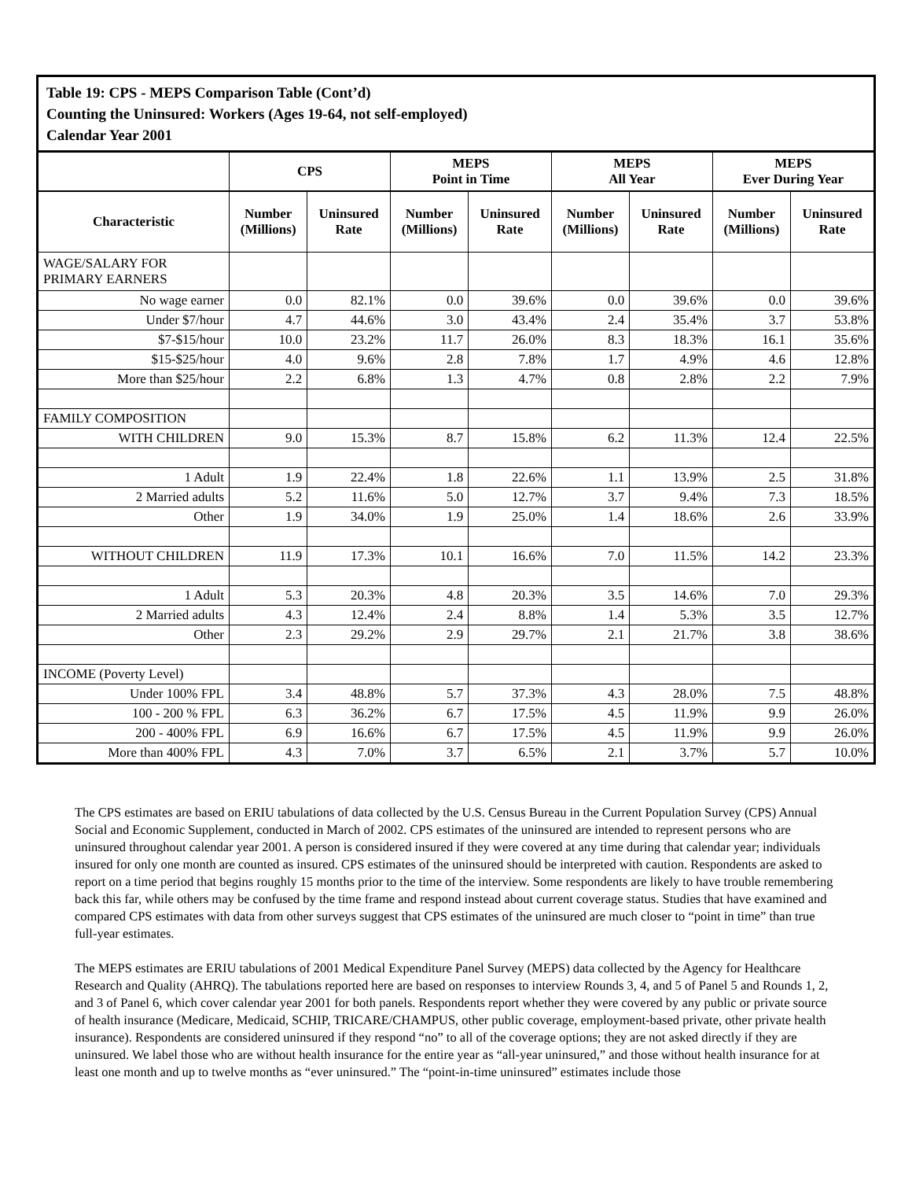Table 19: CPS - MEPS Comparison Table (Cont’d)
Counting the Uninsured: Workers (Ages 19-64, not self-employed)
Calendar Year 2001
| | CPS | | MEPS Point in Time | | MEPS All Year | | MEPS Ever During Year | |
| --- | --- | --- | --- | --- | --- | --- | --- | --- |
| Characteristic | Number (Millions) | Uninsured Rate | Number (Millions) | Uninsured Rate | Number (Millions) | Uninsured Rate | Number (Millions) | Uninsured Rate |
| WAGE/SALARY FOR PRIMARY EARNERS | | | | | | | | |
| No wage earner | 0.0 | 82.1% | 0.0 | 39.6% | 0.0 | 39.6% | 0.0 | 39.6% |
| Under $7/hour | 4.7 | 44.6% | 3.0 | 43.4% | 2.4 | 35.4% | 3.7 | 53.8% |
| $7-$15/hour | 10.0 | 23.2% | 11.7 | 26.0% | 8.3 | 18.3% | 16.1 | 35.6% |
| $15-$25/hour | 4.0 | 9.6% | 2.8 | 7.8% | 1.7 | 4.9% | 4.6 | 12.8% |
| More than $25/hour | 2.2 | 6.8% | 1.3 | 4.7% | 0.8 | 2.8% | 2.2 | 7.9% |
| FAMILY COMPOSITION | | | | | | | | |
| WITH CHILDREN | 9.0 | 15.3% | 8.7 | 15.8% | 6.2 | 11.3% | 12.4 | 22.5% |
| 1 Adult | 1.9 | 22.4% | 1.8 | 22.6% | 1.1 | 13.9% | 2.5 | 31.8% |
| 2 Married adults | 5.2 | 11.6% | 5.0 | 12.7% | 3.7 | 9.4% | 7.3 | 18.5% |
| Other | 1.9 | 34.0% | 1.9 | 25.0% | 1.4 | 18.6% | 2.6 | 33.9% |
| WITHOUT CHILDREN | 11.9 | 17.3% | 10.1 | 16.6% | 7.0 | 11.5% | 14.2 | 23.3% |
| 1 Adult | 5.3 | 20.3% | 4.8 | 20.3% | 3.5 | 14.6% | 7.0 | 29.3% |
| 2 Married adults | 4.3 | 12.4% | 2.4 | 8.8% | 1.4 | 5.3% | 3.5 | 12.7% |
| Other | 2.3 | 29.2% | 2.9 | 29.7% | 2.1 | 21.7% | 3.8 | 38.6% |
| INCOME (Poverty Level) | | | | | | | | |
| Under 100% FPL | 3.4 | 48.8% | 5.7 | 37.3% | 4.3 | 28.0% | 7.5 | 48.8% |
| 100 - 200 % FPL | 6.3 | 36.2% | 6.7 | 17.5% | 4.5 | 11.9% | 9.9 | 26.0% |
| 200 - 400% FPL | 6.9 | 16.6% | 6.7 | 17.5% | 4.5 | 11.9% | 9.9 | 26.0% |
| More than 400% FPL | 4.3 | 7.0% | 3.7 | 6.5% | 2.1 | 3.7% | 5.7 | 10.0% |
The CPS estimates are based on ERIU tabulations of data collected by the U.S. Census Bureau in the Current Population Survey (CPS) Annual Social and Economic Supplement, conducted in March of 2002. CPS estimates of the uninsured are intended to represent persons who are uninsured throughout calendar year 2001. A person is considered insured if they were covered at any time during that calendar year; individuals insured for only one month are counted as insured. CPS estimates of the uninsured should be interpreted with caution. Respondents are asked to report on a time period that begins roughly 15 months prior to the time of the interview. Some respondents are likely to have trouble remembering back this far, while others may be confused by the time frame and respond instead about current coverage status. Studies that have examined and compared CPS estimates with data from other surveys suggest that CPS estimates of the uninsured are much closer to “point in time” than true full-year estimates.
The MEPS estimates are ERIU tabulations of 2001 Medical Expenditure Panel Survey (MEPS) data collected by the Agency for Healthcare Research and Quality (AHRQ). The tabulations reported here are based on responses to interview Rounds 3, 4, and 5 of Panel 5 and Rounds 1, 2, and 3 of Panel 6, which cover calendar year 2001 for both panels. Respondents report whether they were covered by any public or private source of health insurance (Medicare, Medicaid, SCHIP, TRICARE/CHAMPUS, other public coverage, employment-based private, other private health insurance). Respondents are considered uninsured if they respond “no” to all of the coverage options; they are not asked directly if they are uninsured. We label those who are without health insurance for the entire year as “all-year uninsured,” and those without health insurance for at least one month and up to twelve months as “ever uninsured.” The “point-in-time uninsured” estimates include those